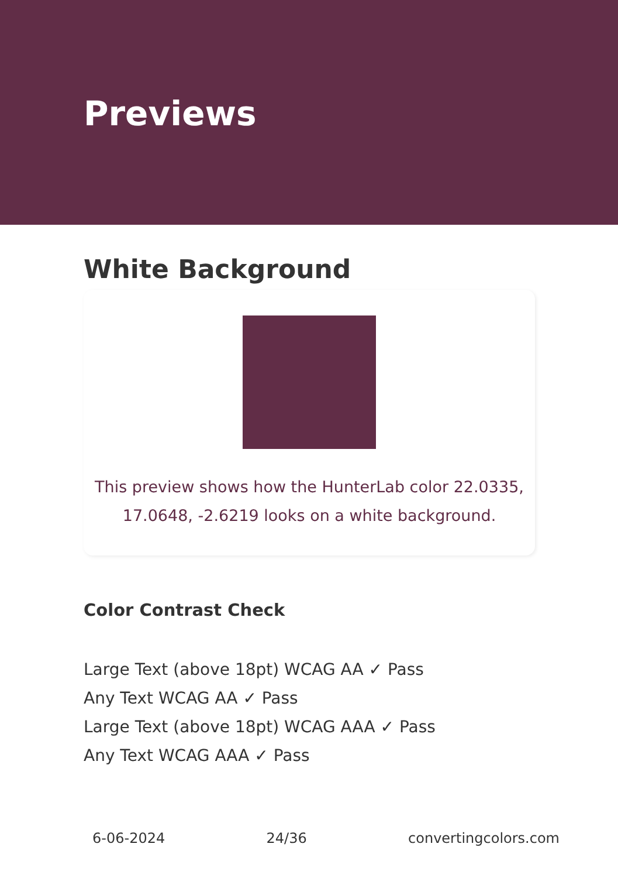Previews
White Background
This preview shows how the HunterLab color 22.0335,
17.0648, -2.6219 looks on a white background.
Color Contrast Check
Large Text (above 18pt) WCAG AA ✓ Pass
Any Text WCAG AA ✓ Pass
Large Text (above 18pt) WCAG AAA ✓ Pass
Any Text WCAG AAA ✓ Pass
6-06-2024 24/36 convertingcolors.com